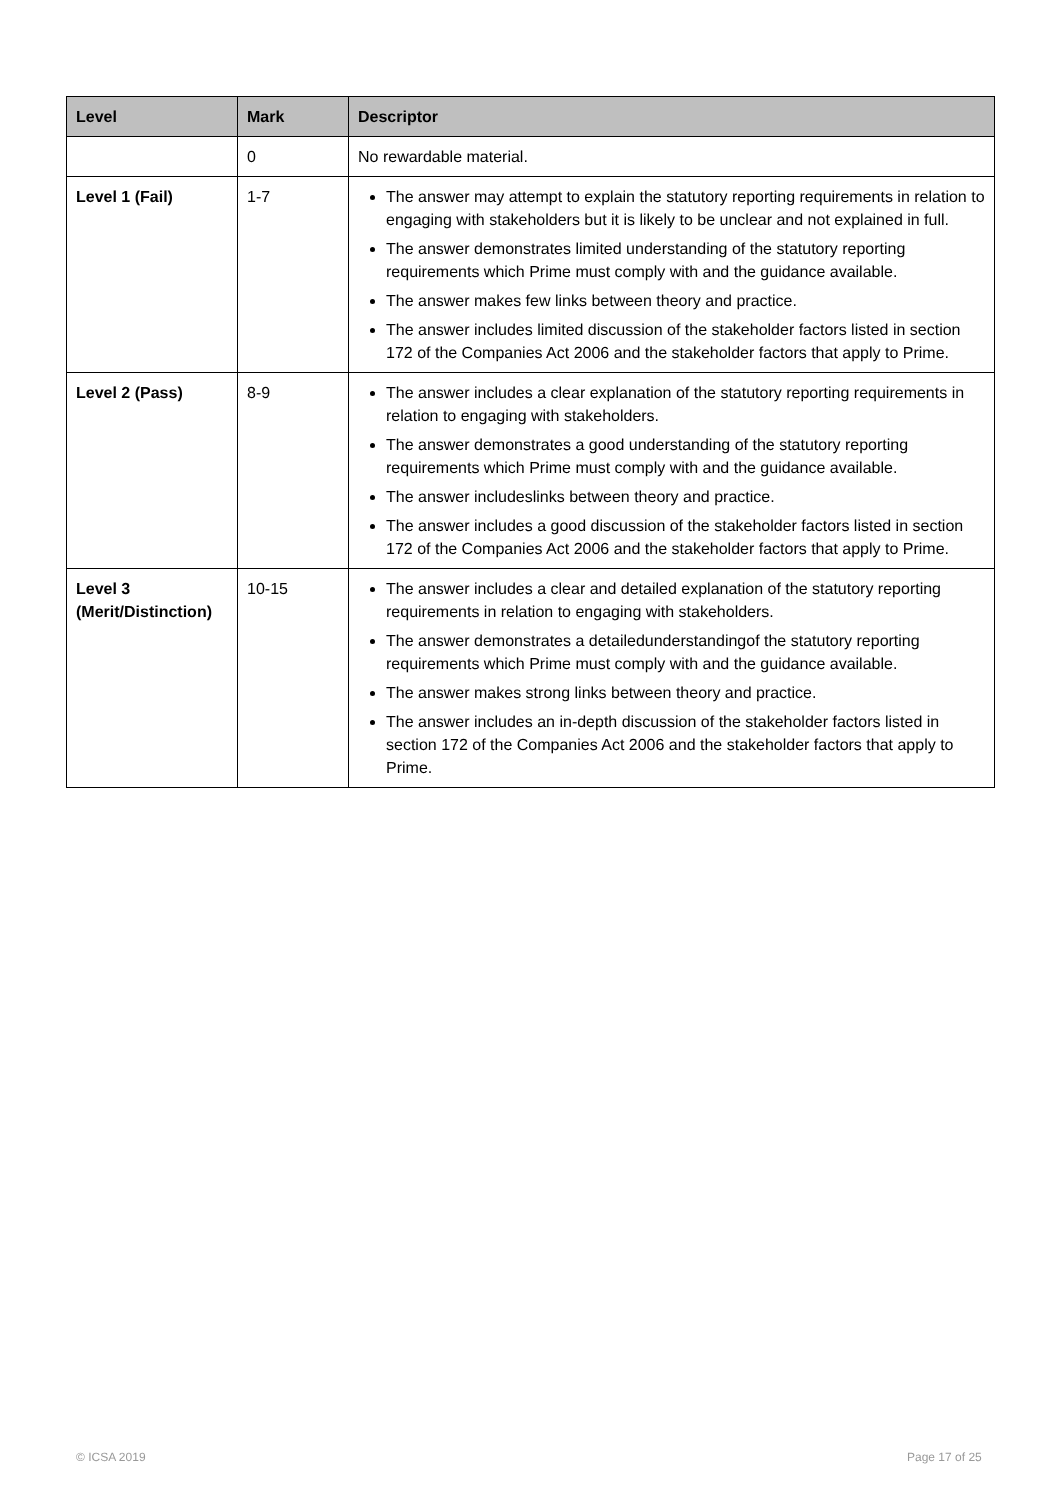| Level | Mark | Descriptor |
| --- | --- | --- |
| | 0 | No rewardable material. |
| Level 1 (Fail) | 1-7 | The answer may attempt to explain the statutory reporting requirements in relation to engaging with stakeholders but it is likely to be unclear and not explained in full. The answer demonstrates limited understanding of the statutory reporting requirements which Prime must comply with and the guidance available. The answer makes few links between theory and practice. The answer includes limited discussion of the stakeholder factors listed in section 172 of the Companies Act 2006 and the stakeholder factors that apply to Prime. |
| Level 2 (Pass) | 8-9 | The answer includes a clear explanation of the statutory reporting requirements in relation to engaging with stakeholders. The answer demonstrates a good understanding of the statutory reporting requirements which Prime must comply with and the guidance available. The answer includeslinks between theory and practice. The answer includes a good discussion of the stakeholder factors listed in section 172 of the Companies Act 2006 and the stakeholder factors that apply to Prime. |
| Level 3 (Merit/Distinction) | 10-15 | The answer includes a clear and detailed explanation of the statutory reporting requirements in relation to engaging with stakeholders. The answer demonstrates a detailedunderstandingof the statutory reporting requirements which Prime must comply with and the guidance available. The answer makes strong links between theory and practice. The answer includes an in-depth discussion of the stakeholder factors listed in section 172 of the Companies Act 2006 and the stakeholder factors that apply to Prime. |
© ICSA 2019 Page 17 of 25